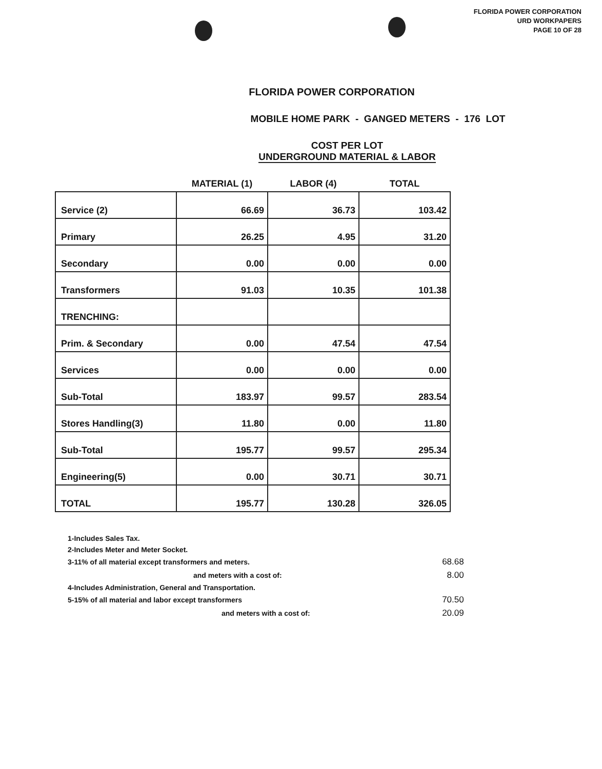FLORIDA POWER CORPORATION
URD WORKPAPERS
PAGE 10 OF 28
FLORIDA POWER CORPORATION
MOBILE HOME PARK - GANGED METERS - 176 LOT
COST PER LOT
UNDERGROUND MATERIAL & LABOR
| | MATERIAL (1) | LABOR (4) | TOTAL |
| --- | --- | --- | --- |
| Service (2) | 66.69 | 36.73 | 103.42 |
| Primary | 26.25 | 4.95 | 31.20 |
| Secondary | 0.00 | 0.00 | 0.00 |
| Transformers | 91.03 | 10.35 | 101.38 |
| TRENCHING: | | | |
| Prim. & Secondary | 0.00 | 47.54 | 47.54 |
| Services | 0.00 | 0.00 | 0.00 |
| Sub-Total | 183.97 | 99.57 | 283.54 |
| Stores Handling(3) | 11.80 | 0.00 | 11.80 |
| Sub-Total | 195.77 | 99.57 | 295.34 |
| Engineering(5) | 0.00 | 30.71 | 30.71 |
| TOTAL | 195.77 | 130.28 | 326.05 |
| 1-Includes Sales Tax. | |
| 2-Includes Meter and Meter Socket. | |
| 3-11% of all material except transformers and meters. | 68.68 |
| and meters with a cost of: | 8.00 |
| 4-Includes Administration, General and Transportation. | |
| 5-15% of all material and labor except transformers | 70.50 |
| and meters with a cost of: | 20.09 |